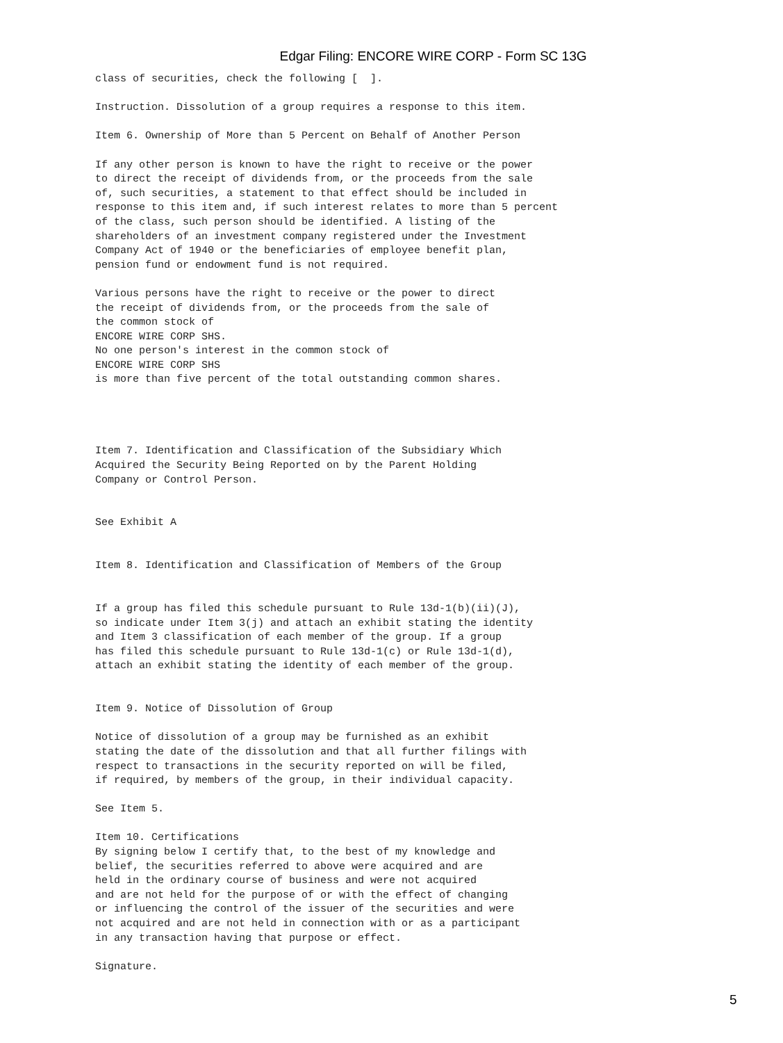Edgar Filing: ENCORE WIRE CORP - Form SC 13G
class of securities, check the following [  ].

Instruction. Dissolution of a group requires a response to this item.

Item 6. Ownership of More than 5 Percent on Behalf of Another Person

If any other person is known to have the right to receive or the power
to direct the receipt of dividends from, or the proceeds from the sale
of, such securities, a statement to that effect should be included in
response to this item and, if such interest relates to more than 5 percent
of the class, such person should be identified. A listing of the
shareholders of an investment company registered under the Investment
Company Act of 1940 or the beneficiaries of employee benefit plan,
pension fund or endowment fund is not required.

Various persons have the right to receive or the power to direct
the receipt of dividends from, or the proceeds from the sale of
the common stock of
ENCORE WIRE CORP SHS.
No one person's interest in the common stock of
ENCORE WIRE CORP SHS
is more than five percent of the total outstanding common shares.




Item 7. Identification and Classification of the Subsidiary Which
Acquired the Security Being Reported on by the Parent Holding
Company or Control Person.


See Exhibit A


Item 8. Identification and Classification of Members of the Group


If a group has filed this schedule pursuant to Rule 13d-1(b)(ii)(J),
so indicate under Item 3(j) and attach an exhibit stating the identity
and Item 3 classification of each member of the group. If a group
has filed this schedule pursuant to Rule 13d-1(c) or Rule 13d-1(d),
attach an exhibit stating the identity of each member of the group.


Item 9. Notice of Dissolution of Group

Notice of dissolution of a group may be furnished as an exhibit
stating the date of the dissolution and that all further filings with
respect to transactions in the security reported on will be filed,
if required, by members of the group, in their individual capacity.

See Item 5.

Item 10. Certifications
By signing below I certify that, to the best of my knowledge and
belief, the securities referred to above were acquired and are
held in the ordinary course of business and were not acquired
and are not held for the purpose of or with the effect of changing
or influencing the control of the issuer of the securities and were
not acquired and are not held in connection with or as a participant
in any transaction having that purpose or effect.

Signature.
5